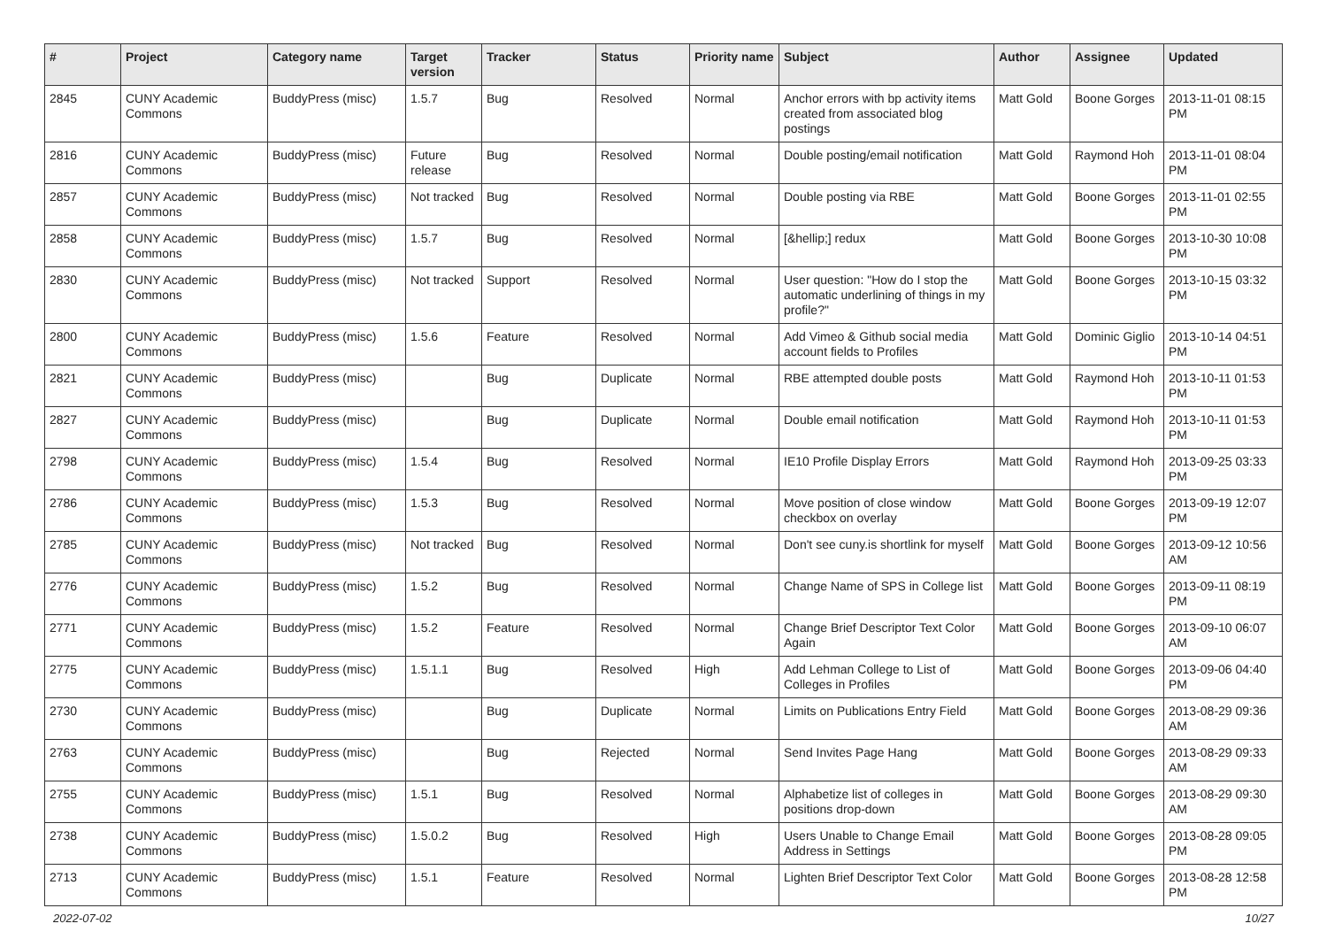| # | Project | Category name | Target version | Tracker | Status | Priority name | Subject | Author | Assignee | Updated |
| --- | --- | --- | --- | --- | --- | --- | --- | --- | --- | --- |
| 2845 | CUNY Academic Commons | BuddyPress (misc) | 1.5.7 | Bug | Resolved | Normal | Anchor errors with bp activity items created from associated blog postings | Matt Gold | Boone Gorges | 2013-11-01 08:15 PM |
| 2816 | CUNY Academic Commons | BuddyPress (misc) | Future release | Bug | Resolved | Normal | Double posting/email notification | Matt Gold | Raymond Hoh | 2013-11-01 08:04 PM |
| 2857 | CUNY Academic Commons | BuddyPress (misc) | Not tracked | Bug | Resolved | Normal | Double posting via RBE | Matt Gold | Boone Gorges | 2013-11-01 02:55 PM |
| 2858 | CUNY Academic Commons | BuddyPress (misc) | 1.5.7 | Bug | Resolved | Normal | [&hellip;] redux | Matt Gold | Boone Gorges | 2013-10-30 10:08 PM |
| 2830 | CUNY Academic Commons | BuddyPress (misc) | Not tracked | Support | Resolved | Normal | User question: "How do I stop the automatic underlining of things in my profile?" | Matt Gold | Boone Gorges | 2013-10-15 03:32 PM |
| 2800 | CUNY Academic Commons | BuddyPress (misc) | 1.5.6 | Feature | Resolved | Normal | Add Vimeo & Github social media account fields to Profiles | Matt Gold | Dominic Giglio | 2013-10-14 04:51 PM |
| 2821 | CUNY Academic Commons | BuddyPress (misc) | | Bug | Duplicate | Normal | RBE attempted double posts | Matt Gold | Raymond Hoh | 2013-10-11 01:53 PM |
| 2827 | CUNY Academic Commons | BuddyPress (misc) | | Bug | Duplicate | Normal | Double email notification | Matt Gold | Raymond Hoh | 2013-10-11 01:53 PM |
| 2798 | CUNY Academic Commons | BuddyPress (misc) | 1.5.4 | Bug | Resolved | Normal | IE10 Profile Display Errors | Matt Gold | Raymond Hoh | 2013-09-25 03:33 PM |
| 2786 | CUNY Academic Commons | BuddyPress (misc) | 1.5.3 | Bug | Resolved | Normal | Move position of close window checkbox on overlay | Matt Gold | Boone Gorges | 2013-09-19 12:07 PM |
| 2785 | CUNY Academic Commons | BuddyPress (misc) | Not tracked | Bug | Resolved | Normal | Don't see cuny.is shortlink for myself | Matt Gold | Boone Gorges | 2013-09-12 10:56 AM |
| 2776 | CUNY Academic Commons | BuddyPress (misc) | 1.5.2 | Bug | Resolved | Normal | Change Name of SPS in College list | Matt Gold | Boone Gorges | 2013-09-11 08:19 PM |
| 2771 | CUNY Academic Commons | BuddyPress (misc) | 1.5.2 | Feature | Resolved | Normal | Change Brief Descriptor Text Color Again | Matt Gold | Boone Gorges | 2013-09-10 06:07 AM |
| 2775 | CUNY Academic Commons | BuddyPress (misc) | 1.5.1.1 | Bug | Resolved | High | Add Lehman College to List of Colleges in Profiles | Matt Gold | Boone Gorges | 2013-09-06 04:40 PM |
| 2730 | CUNY Academic Commons | BuddyPress (misc) | | Bug | Duplicate | Normal | Limits on Publications Entry Field | Matt Gold | Boone Gorges | 2013-08-29 09:36 AM |
| 2763 | CUNY Academic Commons | BuddyPress (misc) | | Bug | Rejected | Normal | Send Invites Page Hang | Matt Gold | Boone Gorges | 2013-08-29 09:33 AM |
| 2755 | CUNY Academic Commons | BuddyPress (misc) | 1.5.1 | Bug | Resolved | Normal | Alphabetize list of colleges in positions drop-down | Matt Gold | Boone Gorges | 2013-08-29 09:30 AM |
| 2738 | CUNY Academic Commons | BuddyPress (misc) | 1.5.0.2 | Bug | Resolved | High | Users Unable to Change Email Address in Settings | Matt Gold | Boone Gorges | 2013-08-28 09:05 PM |
| 2713 | CUNY Academic Commons | BuddyPress (misc) | 1.5.1 | Feature | Resolved | Normal | Lighten Brief Descriptor Text Color | Matt Gold | Boone Gorges | 2013-08-28 12:58 PM |
2022-07-02 10/27